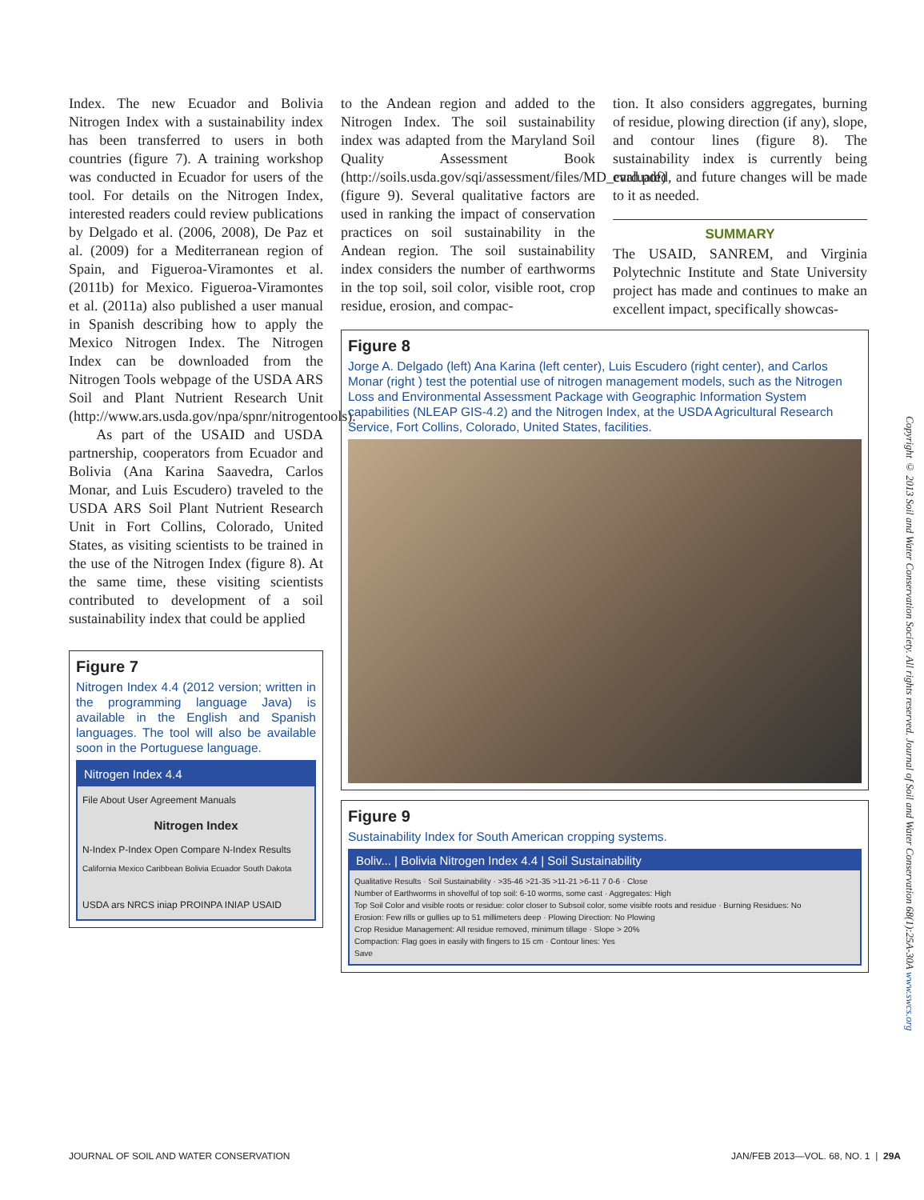Index. The new Ecuador and Bolivia Nitrogen Index with a sustainability index has been transferred to users in both countries (figure 7). A training workshop was conducted in Ecuador for users of the tool. For details on the Nitrogen Index, interested readers could review publications by Delgado et al. (2006, 2008), De Paz et al. (2009) for a Mediterranean region of Spain, and Figueroa-Viramontes et al. (2011b) for Mexico. Figueroa-Viramontes et al. (2011a) also published a user manual in Spanish describing how to apply the Mexico Nitrogen Index. The Nitrogen Index can be downloaded from the Nitrogen Tools webpage of the USDA ARS Soil and Plant Nutrient Research Unit (http://www.ars.usda.gov/npa/spnr/nitrogentools).
As part of the USAID and USDA partnership, cooperators from Ecuador and Bolivia (Ana Karina Saavedra, Carlos Monar, and Luis Escudero) traveled to the USDA ARS Soil Plant Nutrient Research Unit in Fort Collins, Colorado, United States, as visiting scientists to be trained in the use of the Nitrogen Index (figure 8). At the same time, these visiting scientists contributed to development of a soil sustainability index that could be applied
Figure 7
Nitrogen Index 4.4 (2012 version; written in the programming language Java) is available in the English and Spanish languages. The tool will also be available soon in the Portuguese language.
Nitrogen Index 4.4
File About User Agreement Manuals
Nitrogen Index
N-Index P-Index Open Compare N-Index Results
California Mexico Caribbean Bolivia Ecuador South Dakota
USDA ars NRCS iniap PROINPA INIAP USAID
to the Andean region and added to the Nitrogen Index. The soil sustainability index was adapted from the Maryland Soil Quality Assessment Book (http://soils.usda.gov/sqi/assessment/files/MD_card.pdf) (figure 9). Several qualitative factors are used in ranking the impact of conservation practices on soil sustainability in the Andean region. The soil sustainability index considers the number of earthworms in the top soil, soil color, visible root, crop residue, erosion, and compac-
tion. It also considers aggregates, burning of residue, plowing direction (if any), slope, and contour lines (figure 8). The sustainability index is currently being evaluated, and future changes will be made to it as needed.
SUMMARY
The USAID, SANREM, and Virginia Polytechnic Institute and State University project has made and continues to make an excellent impact, specifically showcas-
Figure 8
Jorge A. Delgado (left) Ana Karina (left center), Luis Escudero (right center), and Carlos Monar (right ) test the potential use of nitrogen management models, such as the Nitrogen Loss and Environmental Assessment Package with Geographic Information System capabilities (NLEAP GIS-4.2) and the Nitrogen Index, at the USDA Agricultural Research Service, Fort Collins, Colorado, United States, facilities.
Figure 9
Sustainability Index for South American cropping systems.
Boliv... | Bolivia Nitrogen Index 4.4 | Soil Sustainability
Qualitative Results · Soil Sustainability · >35-46 >21-35 >11-21 >6-11 7 0-6 · Close
Number of Earthworms in shovelful of top soil: 6-10 worms, some cast · Aggregates: High
Top Soil Color and visible roots or residue: color closer to Subsoil color, some visible roots and residue · Burning Residues: No
Erosion: Few rills or gullies up to 51 millimeters deep · Plowing Direction: No Plowing
Crop Residue Management: All residue removed, minimum tillage · Slope > 20%
Compaction: Flag goes in easily with fingers to 15 cm · Contour lines: Yes
Save
Copyright © 2013 Soil and Water Conservation Society. All rights reserved. Journal of Soil and Water Conservation 68(1):25A-30A www.swcs.org
JOURNAL OF SOIL AND WATER CONSERVATION JAN/FEB 2013—VOL. 68, NO. 1 | 29A